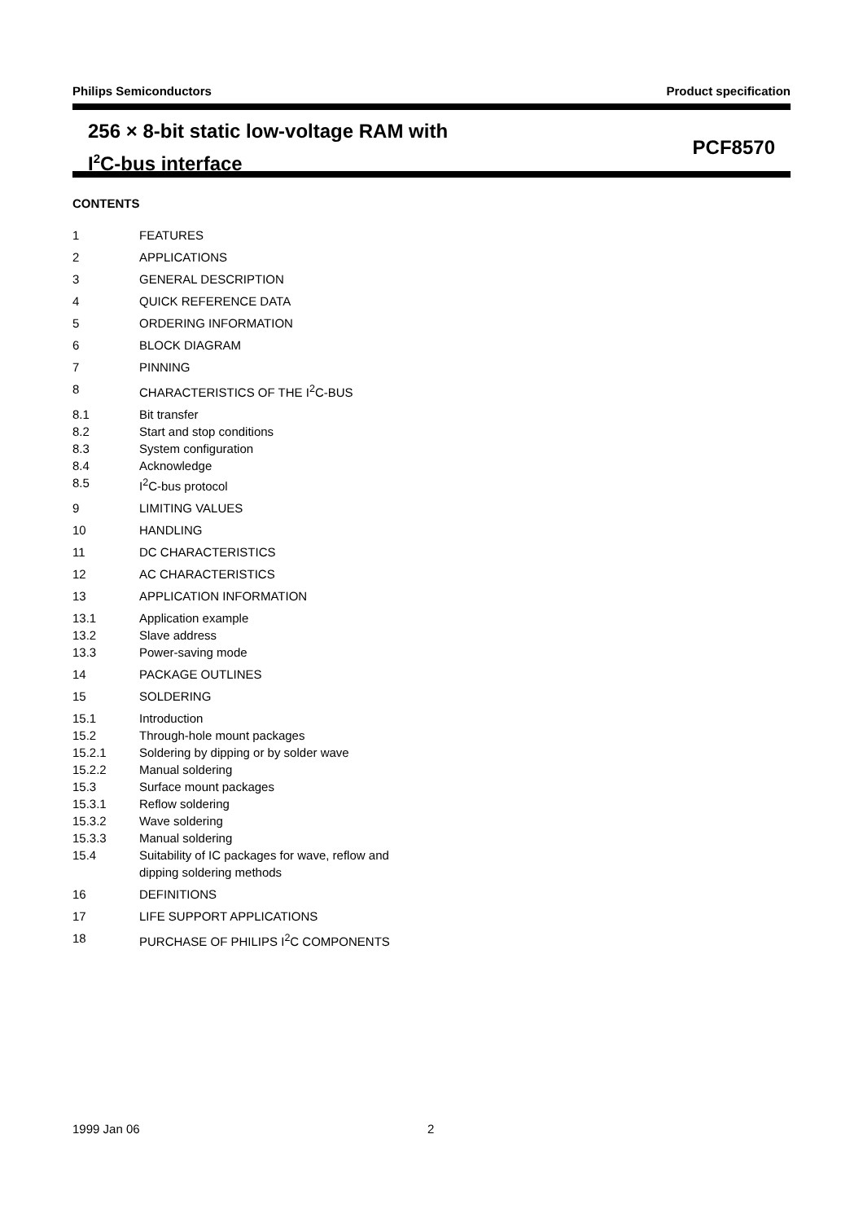Philips Semiconductors Product specification
256 × 8-bit static low-voltage RAM with
I<sup>2</sup>C-bus interface
PCF8570
CONTENTS
1 FEATURES
2 APPLICATIONS
3 GENERAL DESCRIPTION
4 QUICK REFERENCE DATA
5 ORDERING INFORMATION
6 BLOCK DIAGRAM
7 PINNING
8 CHARACTERISTICS OF THE I<sup>2</sup>C-BUS
8.1 Bit transfer
8.2 Start and stop conditions
8.3 System configuration
8.4 Acknowledge
8.5 I<sup>2</sup>C-bus protocol
9 LIMITING VALUES
10 HANDLING
11 DC CHARACTERISTICS
12 AC CHARACTERISTICS
13 APPLICATION INFORMATION
13.1 Application example
13.2 Slave address
13.3 Power-saving mode
14 PACKAGE OUTLINES
15 SOLDERING
15.1 Introduction
15.2 Through-hole mount packages
15.2.1 Soldering by dipping or by solder wave
15.2.2 Manual soldering
15.3 Surface mount packages
15.3.1 Reflow soldering
15.3.2 Wave soldering
15.3.3 Manual soldering
15.4 Suitability of IC packages for wave, reflow and
dipping soldering methods
16 DEFINITIONS
17 LIFE SUPPORT APPLICATIONS
18 PURCHASE OF PHILIPS I<sup>2</sup>C COMPONENTS
1999 Jan 06 2